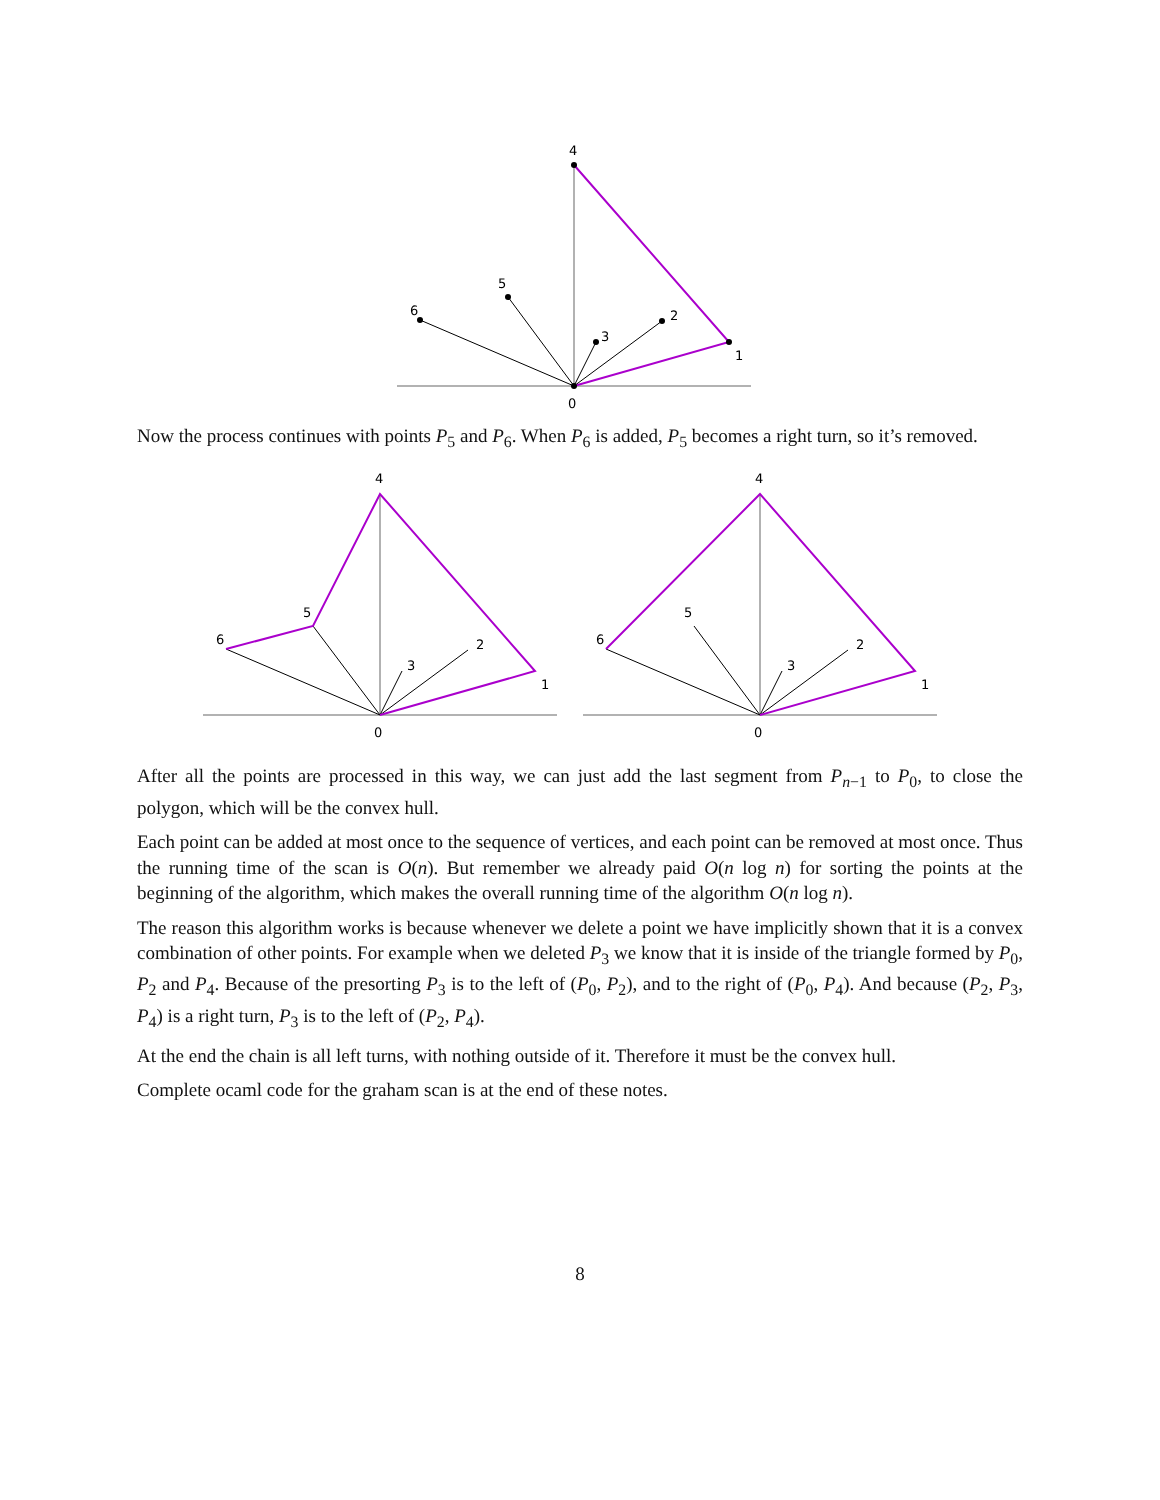0
1
2
3
4
5
6
Now the process continues with points P<sub>5</sub> and P<sub>6</sub>. When P<sub>6</sub> is added, P<sub>5</sub> becomes a right turn, so it’s removed.
0
1
2
3
4
5
6
0
1
2
3
4
5
6
After all the points are processed in this way, we can just add the last segment from P<sub>n−1</sub> to P<sub>0</sub>, to close the polygon, which will be the convex hull.
Each point can be added at most once to the sequence of vertices, and each point can be removed at most once. Thus the running time of the scan is O(n). But remember we already paid O(n log n) for sorting the points at the beginning of the algorithm, which makes the overall running time of the algorithm O(n log n).
The reason this algorithm works is because whenever we delete a point we have implicitly shown that it is a convex combination of other points. For example when we deleted P<sub>3</sub> we know that it is inside of the triangle formed by P<sub>0</sub>, P<sub>2</sub> and P<sub>4</sub>. Because of the presorting P<sub>3</sub> is to the left of (P<sub>0</sub>, P<sub>2</sub>), and to the right of (P<sub>0</sub>, P<sub>4</sub>). And because (P<sub>2</sub>, P<sub>3</sub>, P<sub>4</sub>) is a right turn, P<sub>3</sub> is to the left of (P<sub>2</sub>, P<sub>4</sub>).
At the end the chain is all left turns, with nothing outside of it. Therefore it must be the convex hull.
Complete ocaml code for the graham scan is at the end of these notes.
8